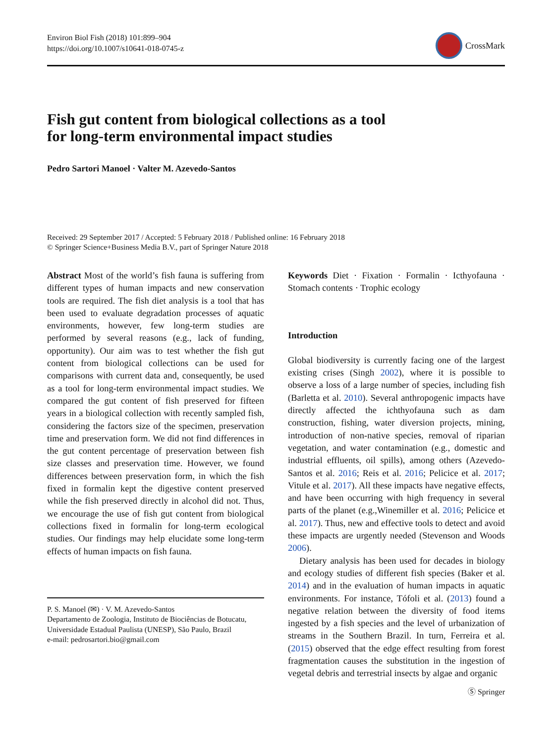Environ Biol Fish (2018) 101:899–904
https://doi.org/10.1007/s10641-018-0745-z
CrossMark
Fish gut content from biological collections as a tool
for long-term environmental impact studies
Pedro Sartori Manoel · Valter M. Azevedo-Santos
Received: 29 September 2017 / Accepted: 5 February 2018 / Published online: 16 February 2018
© Springer Science+Business Media B.V., part of Springer Nature 2018
Abstract Most of the world’s fish fauna is suffering from different types of human impacts and new conservation tools are required. The fish diet analysis is a tool that has been used to evaluate degradation processes of aquatic environments, however, few long-term studies are performed by several reasons (e.g., lack of funding, opportunity). Our aim was to test whether the fish gut content from biological collections can be used for comparisons with current data and, consequently, be used as a tool for long-term environmental impact studies. We compared the gut content of fish preserved for fifteen years in a biological collection with recently sampled fish, considering the factors size of the specimen, preservation time and preservation form. We did not find differences in the gut content percentage of preservation between fish size classes and preservation time. However, we found differences between preservation form, in which the fish fixed in formalin kept the digestive content preserved while the fish preserved directly in alcohol did not. Thus, we encourage the use of fish gut content from biological collections fixed in formalin for long-term ecological studies. Our findings may help elucidate some long-term effects of human impacts on fish fauna.
P. S. Manoel (✉) · V. M. Azevedo-Santos
Departamento de Zoologia, Instituto de Biociências de Botucatu, Universidade Estadual Paulista (UNESP), São Paulo, Brazil
e-mail: pedrosartori.bio@gmail.com
Keywords Diet · Fixation · Formalin · Icthyofauna · Stomach contents · Trophic ecology
Introduction
Global biodiversity is currently facing one of the largest existing crises (Singh 2002), where it is possible to observe a loss of a large number of species, including fish (Barletta et al. 2010). Several anthropogenic impacts have directly affected the ichthyofauna such as dam construction, fishing, water diversion projects, mining, introduction of non-native species, removal of riparian vegetation, and water contamination (e.g., domestic and industrial effluents, oil spills), among others (Azevedo-Santos et al. 2016; Reis et al. 2016; Pelicice et al. 2017; Vitule et al. 2017). All these impacts have negative effects, and have been occurring with high frequency in several parts of the planet (e.g.,Winemiller et al. 2016; Pelicice et al. 2017). Thus, new and effective tools to detect and avoid these impacts are urgently needed (Stevenson and Woods 2006).
Dietary analysis has been used for decades in biology and ecology studies of different fish species (Baker et al. 2014) and in the evaluation of human impacts in aquatic environments. For instance, Tófoli et al. (2013) found a negative relation between the diversity of food items ingested by a fish species and the level of urbanization of streams in the Southern Brazil. In turn, Ferreira et al. (2015) observed that the edge effect resulting from forest fragmentation causes the substitution in the ingestion of vegetal debris and terrestrial insects by algae and organic
Ⓢ Springer